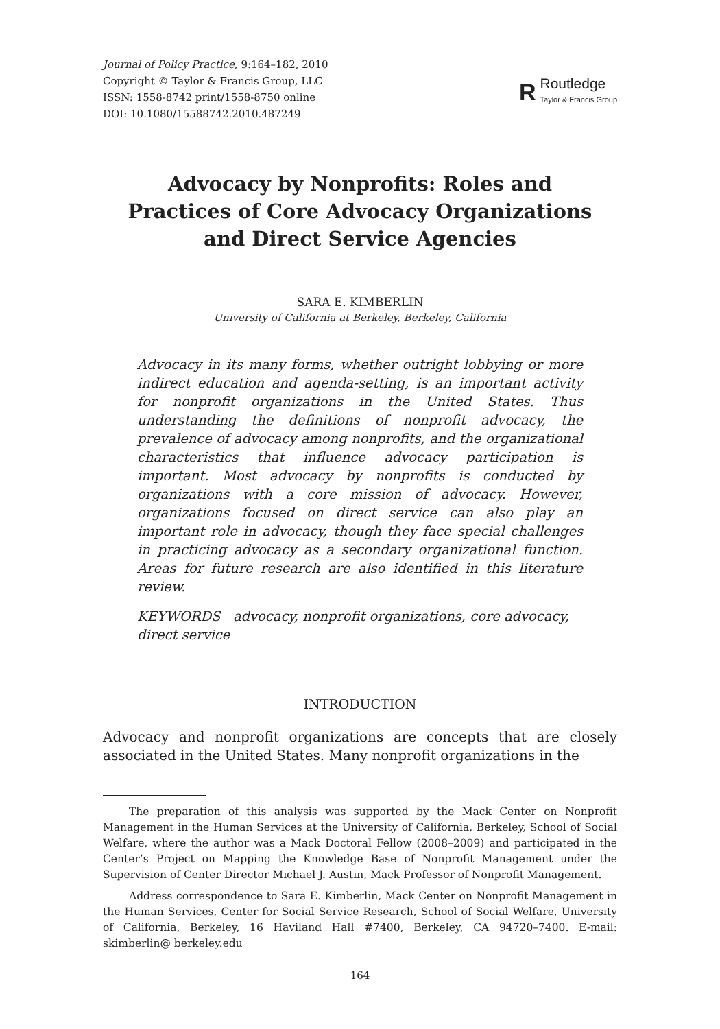Journal of Policy Practice, 9:164–182, 2010
Copyright © Taylor & Francis Group, LLC
ISSN: 1558-8742 print/1558-8750 online
DOI: 10.1080/15588742.2010.487249
R
Routledge
Taylor & Francis Group
Advocacy by Nonprofits: Roles and Practices of Core Advocacy Organizations and Direct Service Agencies
SARA E. KIMBERLIN
University of California at Berkeley, Berkeley, California
Advocacy in its many forms, whether outright lobbying or more indirect education and agenda-setting, is an important activity for nonprofit organizations in the United States. Thus understanding the definitions of nonprofit advocacy, the prevalence of advocacy among nonprofits, and the organizational characteristics that influence advocacy participation is important. Most advocacy by nonprofits is conducted by organizations with a core mission of advocacy. However, organizations focused on direct service can also play an important role in advocacy, though they face special challenges in practicing advocacy as a secondary organizational function. Areas for future research are also identified in this literature review.
KEYWORDS advocacy, nonprofit organizations, core advocacy, direct service
INTRODUCTION
Advocacy and nonprofit organizations are concepts that are closely associated in the United States. Many nonprofit organizations in the
The preparation of this analysis was supported by the Mack Center on Nonprofit Management in the Human Services at the University of California, Berkeley, School of Social Welfare, where the author was a Mack Doctoral Fellow (2008–2009) and participated in the Center’s Project on Mapping the Knowledge Base of Nonprofit Management under the Supervision of Center Director Michael J. Austin, Mack Professor of Nonprofit Management.
Address correspondence to Sara E. Kimberlin, Mack Center on Nonprofit Management in the Human Services, Center for Social Service Research, School of Social Welfare, University of California, Berkeley, 16 Haviland Hall #7400, Berkeley, CA 94720–7400. E-mail: skimberlin@ berkeley.edu
164